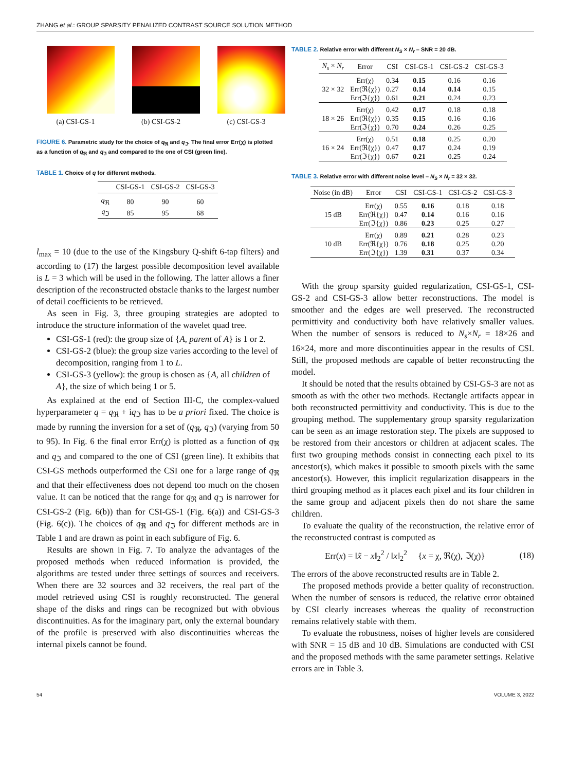ZHANG et al.: GROUP SPARSITY PENALIZED CONTRAST SOURCE SOLUTION METHOD
(a) CSI-GS-1 (b) CSI-GS-2 (c) CSI-GS-3
FIGURE 6. Parametric study for the choice of q<sub>ℜ</sub> and q<sub>ℑ</sub>. The final error Err(χ) is plotted as a function of q<sub>ℜ</sub> and q<sub>ℑ</sub> and compared to the one of CSI (green line).
TABLE 1. Choice of q for different methods.
| | CSI-GS-1 | CSI-GS-2 | CSI-GS-3 |
| --- | --- | --- | --- |
| q<sub>ℜ</sub> | 80 | 90 | 60 |
| q<sub>ℑ</sub> | 85 | 95 | 68 |
l<sub>max</sub> = 10 (due to the use of the Kingsbury Q-shift 6-tap filters) and according to (17) the largest possible decomposition level available is L = 3 which will be used in the following. The latter allows a finer description of the reconstructed obstacle thanks to the largest number of detail coefficients to be retrieved.
As seen in Fig. 3, three grouping strategies are adopted to introduce the structure information of the wavelet quad tree.
CSI-GS-1 (red): the group size of {A, parent of A} is 1 or 2.
CSI-GS-2 (blue): the group size varies according to the level of decomposition, ranging from 1 to L.
CSI-GS-3 (yellow): the group is chosen as {A, all children of A}, the size of which being 1 or 5.
As explained at the end of Section III-C, the complex-valued hyperparameter q = q<sub>ℜ</sub> + iq<sub>ℑ</sub> has to be a priori fixed. The choice is made by running the inversion for a set of (q<sub>ℜ</sub>, q<sub>ℑ</sub>) (varying from 50 to 95). In Fig. 6 the final error Err(χ) is plotted as a function of q<sub>ℜ</sub> and q<sub>ℑ</sub> and compared to the one of CSI (green line). It exhibits that CSI-GS methods outperformed the CSI one for a large range of q<sub>ℜ</sub> and that their effectiveness does not depend too much on the chosen value. It can be noticed that the range for q<sub>ℜ</sub> and q<sub>ℑ</sub> is narrower for CSI-GS-2 (Fig. 6(b)) than for CSI-GS-1 (Fig. 6(a)) and CSI-GS-3 (Fig. 6(c)). The choices of q<sub>ℜ</sub> and q<sub>ℑ</sub> for different methods are in Table 1 and are drawn as point in each subfigure of Fig. 6.
Results are shown in Fig. 7. To analyze the advantages of the proposed methods when reduced information is provided, the algorithms are tested under three settings of sources and receivers. When there are 32 sources and 32 receivers, the real part of the model retrieved using CSI is roughly reconstructed. The general shape of the disks and rings can be recognized but with obvious discontinuities. As for the imaginary part, only the external boundary of the profile is preserved with also discontinuities whereas the internal pixels cannot be found.
TABLE 2. Relative error with different N<sub>S</sub> × N<sub>r</sub> – SNR = 20 dB.
| N<sub>s</sub> × N<sub>r</sub> | Error | CSI | CSI-GS-1 | CSI-GS-2 | CSI-GS-3 |
| --- | --- | --- | --- | --- | --- |
| 32 × 32 | Err(χ) | 0.34 | 0.15 | 0.16 | 0.16 |
| | Err(ℜ{χ}) | 0.27 | 0.14 | 0.14 | 0.15 |
| | Err(ℑ{χ}) | 0.61 | 0.21 | 0.24 | 0.23 |
| 18 × 26 | Err(χ) | 0.42 | 0.17 | 0.18 | 0.18 |
| | Err(ℜ{χ}) | 0.35 | 0.15 | 0.16 | 0.16 |
| | Err(ℑ{χ}) | 0.70 | 0.24 | 0.26 | 0.25 |
| 16 × 24 | Err(χ) | 0.51 | 0.18 | 0.25 | 0.20 |
| | Err(ℜ{χ}) | 0.47 | 0.17 | 0.24 | 0.19 |
| | Err(ℑ{χ}) | 0.67 | 0.21 | 0.25 | 0.24 |
TABLE 3. Relative error with different noise level – N<sub>S</sub> × N<sub>r</sub> = 32 × 32.
| Noise (in dB) | Error | CSI | CSI-GS-1 | CSI-GS-2 | CSI-GS-3 |
| --- | --- | --- | --- | --- | --- |
| 15 dB | Err(χ) | 0.55 | 0.16 | 0.18 | 0.18 |
| | Err(ℜ{χ}) | 0.47 | 0.14 | 0.16 | 0.16 |
| | Err(ℑ{χ}) | 0.86 | 0.23 | 0.25 | 0.27 |
| 10 dB | Err(χ) | 0.89 | 0.21 | 0.28 | 0.23 |
| | Err(ℜ{χ}) | 0.76 | 0.18 | 0.25 | 0.20 |
| | Err(ℑ{χ}) | 1.39 | 0.31 | 0.37 | 0.34 |
With the group sparsity guided regularization, CSI-GS-1, CSI-GS-2 and CSI-GS-3 allow better reconstructions. The model is smoother and the edges are well preserved. The reconstructed permittivity and conductivity both have relatively smaller values. When the number of sensors is reduced to N<sub>s</sub>×N<sub>r</sub> = 18×26 and 16×24, more and more discontinuities appear in the results of CSI. Still, the proposed methods are capable of better reconstructing the model.
It should be noted that the results obtained by CSI-GS-3 are not as smooth as with the other two methods. Rectangle artifacts appear in both reconstructed permittivity and conductivity. This is due to the grouping method. The supplementary group sparsity regularization can be seen as an image restoration step. The pixels are supposed to be restored from their ancestors or children at adjacent scales. The first two grouping methods consist in connecting each pixel to its ancestor(s), which makes it possible to smooth pixels with the same ancestor(s). However, this implicit regularization disappears in the third grouping method as it places each pixel and its four children in the same group and adjacent pixels then do not share the same children.
To evaluate the quality of the reconstruction, the relative error of the reconstructed contrast is computed as
Err(x) = ‖x̃ − x‖<sub>2</sub><sup>2</sup> / ‖x‖<sub>2</sub><sup>2</sup> {x = χ, ℜ(χ), ℑ(χ)} (18)
The errors of the above reconstructed results are in Table 2.
The proposed methods provide a better quality of reconstruction. When the number of sensors is reduced, the relative error obtained by CSI clearly increases whereas the quality of reconstruction remains relatively stable with them.
To evaluate the robustness, noises of higher levels are considered with SNR = 15 dB and 10 dB. Simulations are conducted with CSI and the proposed methods with the same parameter settings. Relative errors are in Table 3.
54 VOLUME 3, 2022